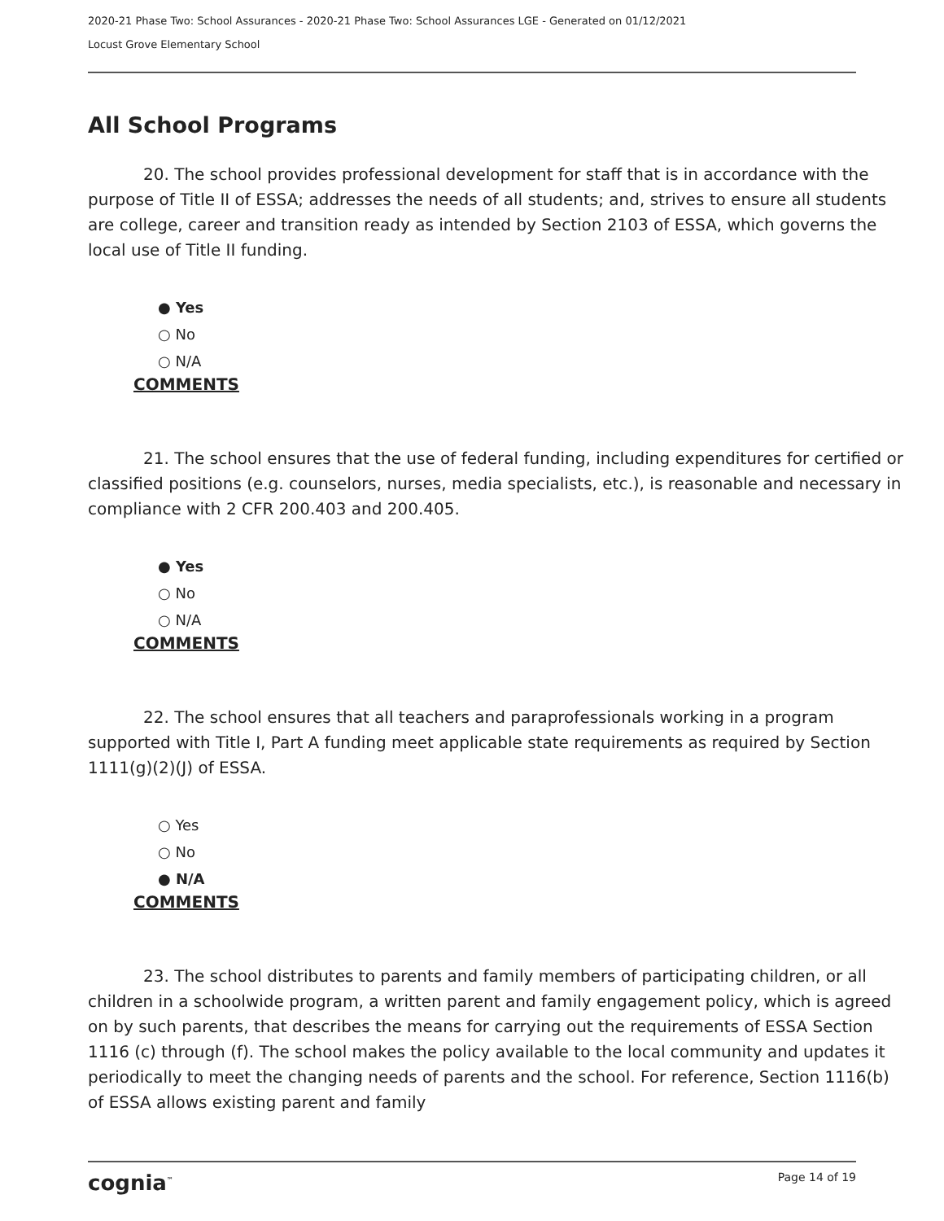2020-21 Phase Two: School Assurances - 2020-21 Phase Two: School Assurances LGE - Generated on 01/12/2021
Locust Grove Elementary School
All School Programs
20. The school provides professional development for staff that is in accordance with the purpose of Title II of ESSA; addresses the needs of all students; and, strives to ensure all students are college, career and transition ready as intended by Section 2103 of ESSA, which governs the local use of Title II funding.
● Yes
○ No
○ N/A
COMMENTS
21. The school ensures that the use of federal funding, including expenditures for certified or classified positions (e.g. counselors, nurses, media specialists, etc.), is reasonable and necessary in compliance with 2 CFR 200.403 and 200.405.
● Yes
○ No
○ N/A
COMMENTS
22. The school ensures that all teachers and paraprofessionals working in a program supported with Title I, Part A funding meet applicable state requirements as required by Section 1111(g)(2)(J) of ESSA.
○ Yes
○ No
● N/A
COMMENTS
23. The school distributes to parents and family members of participating children, or all children in a schoolwide program, a written parent and family engagement policy, which is agreed on by such parents, that describes the means for carrying out the requirements of ESSA Section 1116 (c) through (f). The school makes the policy available to the local community and updates it periodically to meet the changing needs of parents and the school. For reference, Section 1116(b) of ESSA allows existing parent and family
cognia<sup>™</sup> Page 14 of 19